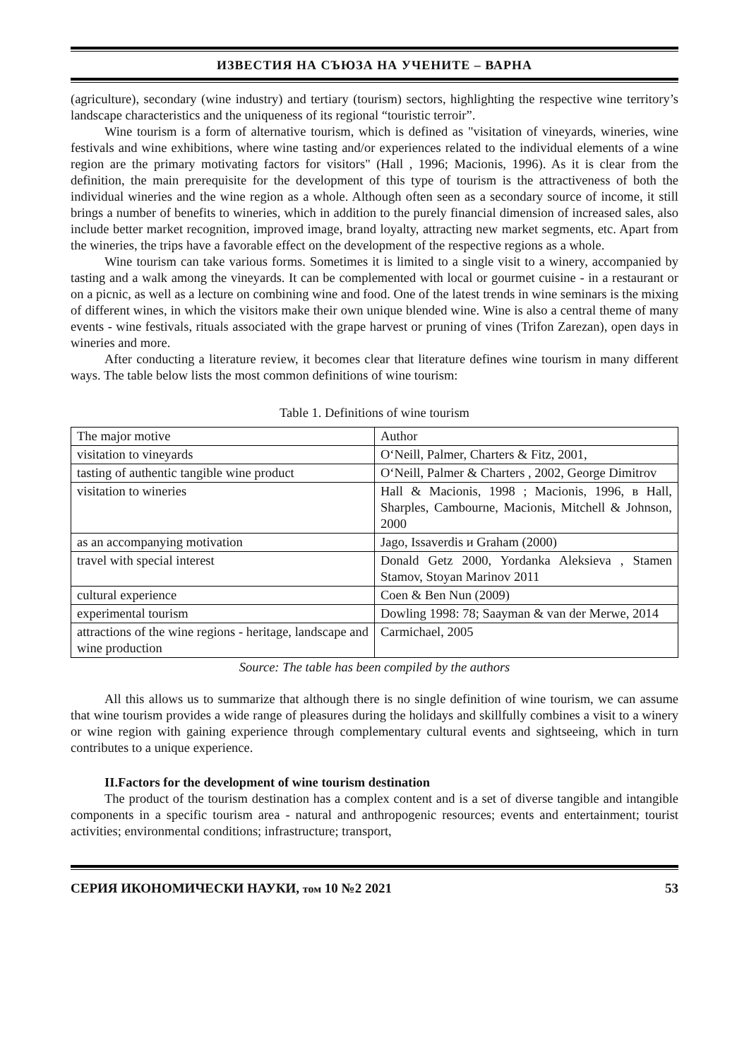ИЗВЕСТИЯ НА СЪЮЗА НА УЧЕНИТЕ – ВАРНА
(agriculture), secondary (wine industry) and tertiary (tourism) sectors, highlighting the respective wine territory’s landscape characteristics and the uniqueness of its regional “touristic terroir”.
Wine tourism is a form of alternative tourism, which is defined as "visitation of vineyards, wineries, wine festivals and wine exhibitions, where wine tasting and/or experiences related to the individual elements of a wine region are the primary motivating factors for visitors" (Hall , 1996; Macionis, 1996). As it is clear from the definition, the main prerequisite for the development of this type of tourism is the attractiveness of both the individual wineries and the wine region as a whole. Although often seen as a secondary source of income, it still brings a number of benefits to wineries, which in addition to the purely financial dimension of increased sales, also include better market recognition, improved image, brand loyalty, attracting new market segments, etc. Apart from the wineries, the trips have a favorable effect on the development of the respective regions as a whole.
Wine tourism can take various forms. Sometimes it is limited to a single visit to a winery, accompanied by tasting and a walk among the vineyards. It can be complemented with local or gourmet cuisine - in a restaurant or on a picnic, as well as a lecture on combining wine and food. One of the latest trends in wine seminars is the mixing of different wines, in which the visitors make their own unique blended wine. Wine is also a central theme of many events - wine festivals, rituals associated with the grape harvest or pruning of vines (Trifon Zarezan), open days in wineries and more.
After conducting a literature review, it becomes clear that literature defines wine tourism in many different ways. The table below lists the most common definitions of wine tourism:
Table 1. Definitions of wine tourism
| The major motive | Author |
| visitation to vineyards | O‘Neill, Palmer, Charters & Fitz, 2001, |
| tasting of authentic tangible wine product | O‘Neill, Palmer & Charters , 2002, George Dimitrov |
| visitation to wineries | Hall & Macionis, 1998 ; Macionis, 1996, в Hall, Sharples, Cambourne, Macionis, Mitchell & Johnson, 2000 |
| as an accompanying motivation | Jago, Issaverdis и Graham (2000) |
| travel with special interest | Donald Getz 2000, Yordanka Aleksieva , Stamen Stamov, Stoyan Marinov 2011 |
| cultural experience | Coen & Ben Nun (2009) |
| experimental tourism | Dowling 1998: 78; Saayman & van der Merwe, 2014 |
| attractions of the wine regions - heritage, landscape and wine production | Carmichael, 2005 |
Source: The table has been compiled by the authors
All this allows us to summarize that although there is no single definition of wine tourism, we can assume that wine tourism provides a wide range of pleasures during the holidays and skillfully combines a visit to a winery or wine region with gaining experience through complementary cultural events and sightseeing, which in turn contributes to a unique experience.
II.Factors for the development of wine tourism destination
The product of the tourism destination has a complex content and is a set of diverse tangible and intangible components in a specific tourism area - natural and anthropogenic resources; events and entertainment; tourist activities; environmental conditions; infrastructure; transport,
СЕРИЯ ИКОНОМИЧЕСКИ НАУКИ, том 10 №2 2021 53